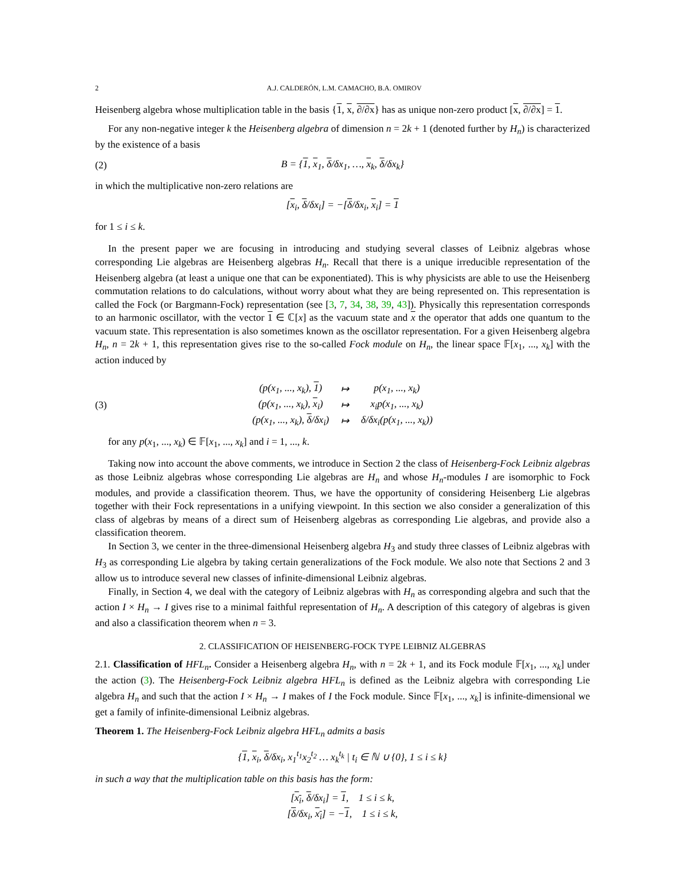2 A.J. CALDERÓN, L.M. CAMACHO, B.A. OMIROV
Heisenberg algebra whose multiplication table in the basis {1, x, ∂/∂x} has as unique non-zero product [x, ∂/∂x] = 1.
For any non-negative integer k the Heisenberg algebra of dimension n = 2k + 1 (denoted further by H<sub>n</sub>) is characterized by the existence of a basis
(2) B = {1, x<sub>1</sub>, δ/δx<sub>1</sub>, …, x<sub>k</sub>, δ/δx<sub>k</sub>}
in which the multiplicative non-zero relations are
[x<sub>i</sub>, δ/δx<sub>i</sub>] = −[δ/δx<sub>i</sub>, x<sub>i</sub>] = 1
for 1 ≤ i ≤ k.
In the present paper we are focusing in introducing and studying several classes of Leibniz algebras whose corresponding Lie algebras are Heisenberg algebras H<sub>n</sub>. Recall that there is a unique irreducible representation of the Heisenberg algebra (at least a unique one that can be exponentiated). This is why physicists are able to use the Heisenberg commutation relations to do calculations, without worry about what they are being represented on. This representation is called the Fock (or Bargmann-Fock) representation (see [3, 7, 34, 38, 39, 43]). Physically this representation corresponds to an harmonic oscillator, with the vector 1 ∈ ℂ[x] as the vacuum state and x the operator that adds one quantum to the vacuum state. This representation is also sometimes known as the oscillator representation. For a given Heisenberg algebra H<sub>n</sub>, n = 2k + 1, this representation gives rise to the so-called Fock module on H<sub>n</sub>, the linear space 𝔽[x<sub>1</sub>, ..., x<sub>k</sub>] with the action induced by
(3)
| (p(x<sub>1</sub>, ..., x<sub>k</sub>), 1 ) | ↦ | p(x<sub>1</sub>, ..., x<sub>k</sub>) |
| (p(x<sub>1</sub>, ..., x<sub>k</sub>), x<sub>i</sub>) | ↦ | x<sub>i</sub>p(x<sub>1</sub>, ..., x<sub>k</sub>) |
| (p(x<sub>1</sub>, ..., x<sub>k</sub>), δ /δx<sub>i</sub>) | ↦ | δ/δx<sub>i</sub>(p(x<sub>1</sub>, ..., x<sub>k</sub>)) |
for any p(x<sub>1</sub>, ..., x<sub>k</sub>) ∈ 𝔽[x<sub>1</sub>, ..., x<sub>k</sub>] and i = 1, ..., k.
Taking now into account the above comments, we introduce in Section 2 the class of Heisenberg-Fock Leibniz algebras as those Leibniz algebras whose corresponding Lie algebras are H<sub>n</sub> and whose H<sub>n</sub>-modules I are isomorphic to Fock modules, and provide a classification theorem. Thus, we have the opportunity of considering Heisenberg Lie algebras together with their Fock representations in a unifying viewpoint. In this section we also consider a generalization of this class of algebras by means of a direct sum of Heisenberg algebras as corresponding Lie algebras, and provide also a classification theorem.
In Section 3, we center in the three-dimensional Heisenberg algebra H<sub>3</sub> and study three classes of Leibniz algebras with H<sub>3</sub> as corresponding Lie algebra by taking certain generalizations of the Fock module. We also note that Sections 2 and 3 allow us to introduce several new classes of infinite-dimensional Leibniz algebras.
Finally, in Section 4, we deal with the category of Leibniz algebras with H<sub>n</sub> as corresponding algebra and such that the action I × H<sub>n</sub> → I gives rise to a minimal faithful representation of H<sub>n</sub>. A description of this category of algebras is given and also a classification theorem when n = 3.
2. CLASSIFICATION OF HEISENBERG-FOCK TYPE LEIBNIZ ALGEBRAS
2.1. Classification of HFL<sub>n</sub>. Consider a Heisenberg algebra H<sub>n</sub>, with n = 2k + 1, and its Fock module 𝔽[x<sub>1</sub>, ..., x<sub>k</sub>] under the action (3). The Heisenberg-Fock Leibniz algebra HFL<sub>n</sub> is defined as the Leibniz algebra with corresponding Lie algebra H<sub>n</sub> and such that the action I × H<sub>n</sub> → I makes of I the Fock module. Since 𝔽[x<sub>1</sub>, ..., x<sub>k</sub>] is infinite-dimensional we get a family of infinite-dimensional Leibniz algebras.
Theorem 1. The Heisenberg-Fock Leibniz algebra HFL<sub>n</sub> admits a basis
{1, x<sub>i</sub>, δ/δx<sub>i</sub>, x<sub>1</sub><sup>t<sub>1</sub></sup>x<sub>2</sub><sup>t<sub>2</sub></sup> … x<sub>k</sub><sup>t<sub>k</sub></sup> | t<sub>i</sub> ∈ ℕ ∪ {0}, 1 ≤ i ≤ k}
in such a way that the multiplication table on this basis has the form:
[x<sub>i</sub>, δ/δx<sub>i</sub>] = 1, 1 ≤ i ≤ k,
[δ/δx<sub>i</sub>, x<sub>i</sub>] = −1, 1 ≤ i ≤ k,